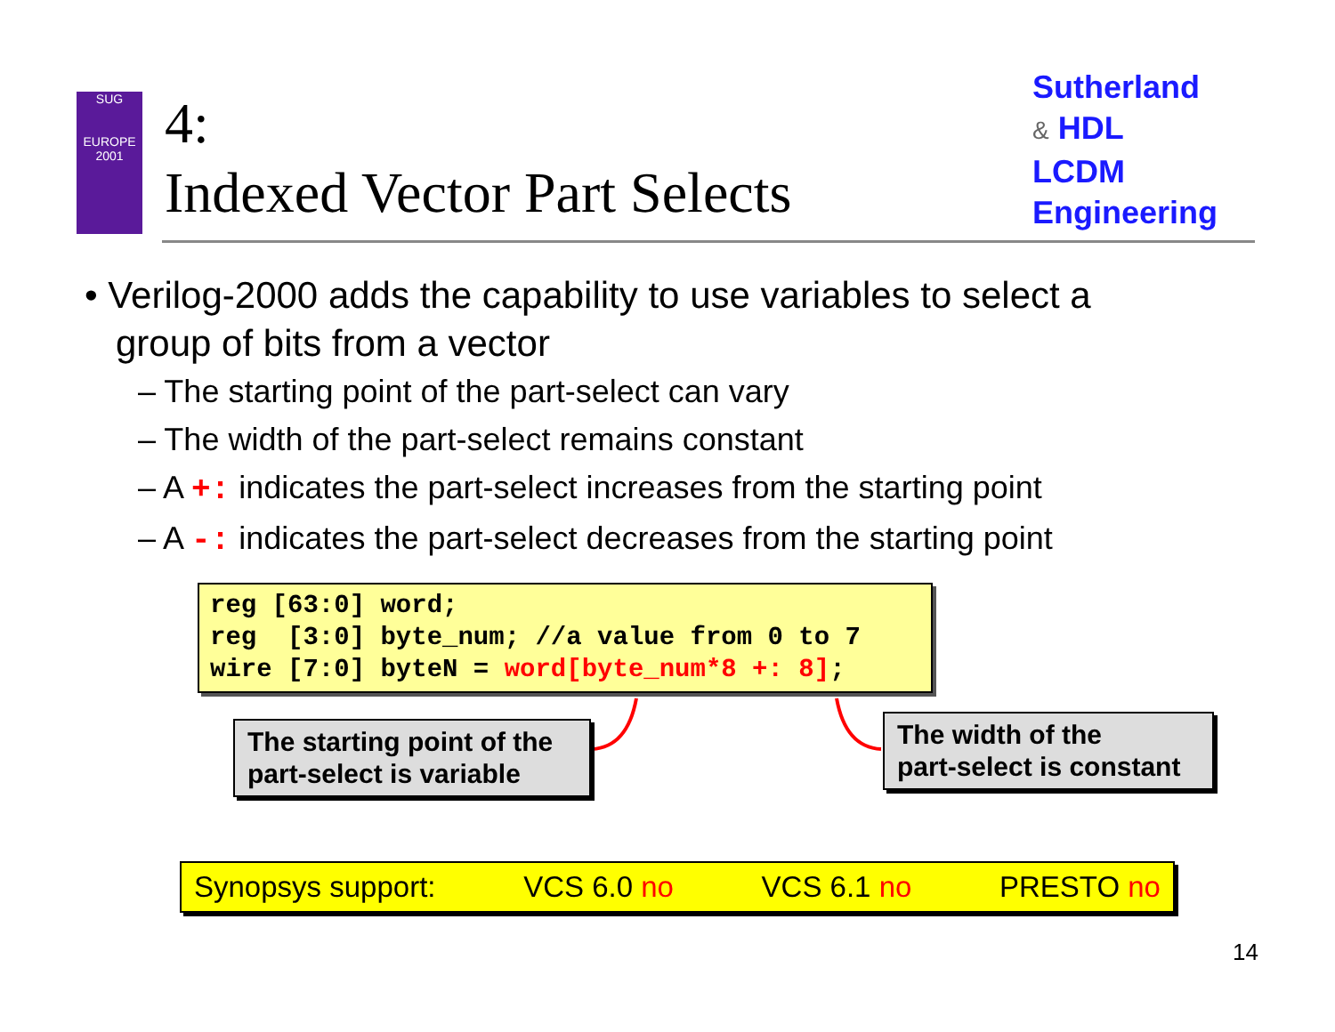SUG
EUROPE
2001
4:
Indexed Vector Part Selects
Sutherland
& HDL
LCDM
Engineering
• Verilog-2000 adds the capability to use variables to select a
group of bits from a vector
– The starting point of the part-select can vary
– The width of the part-select remains constant
– A +: indicates the part-select increases from the starting point
– A -: indicates the part-select decreases from the starting point
reg [63:0] word; reg [3:0] byte_num; //a value from 0 to 7 wire [7:0] byteN = word[byte_num*8 +: 8];
The starting point of the
part-select is variable
The width of the
part-select is constant
Synopsys support: VCS 6.0 no VCS 6.1 no PRESTO no
14